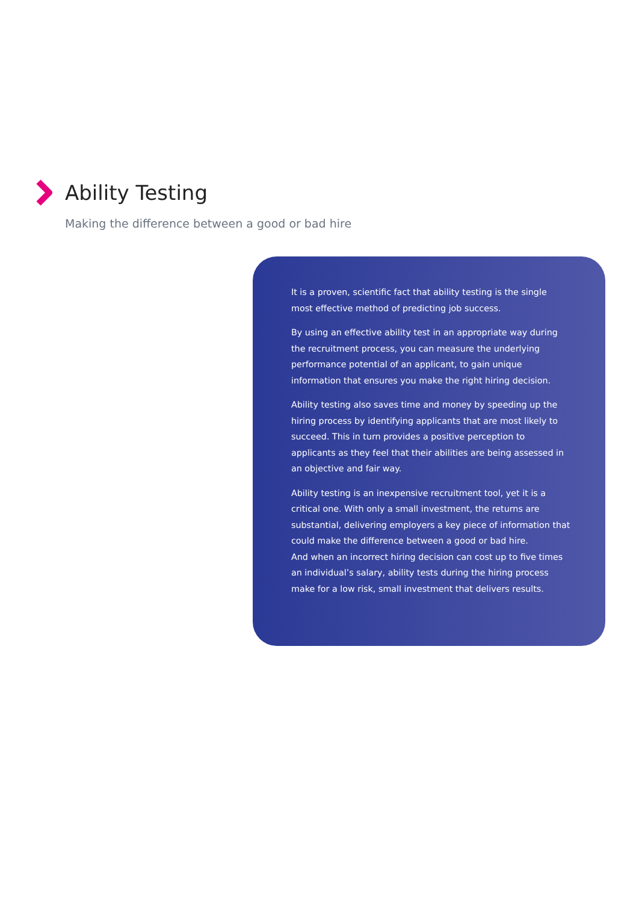Ability Testing
Making the difference between a good or bad hire
It is a proven, scientific fact that ability testing is the single most effective method of predicting job success.
By using an effective ability test in an appropriate way during the recruitment process, you can measure the underlying performance potential of an applicant, to gain unique information that ensures you make the right hiring decision.
Ability testing also saves time and money by speeding up the hiring process by identifying applicants that are most likely to succeed. This in turn provides a positive perception to applicants as they feel that their abilities are being assessed in an objective and fair way.
Ability testing is an inexpensive recruitment tool, yet it is a critical one. With only a small investment, the returns are substantial, delivering employers a key piece of information that could make the difference between a good or bad hire.
And when an incorrect hiring decision can cost up to five times an individual’s salary, ability tests during the hiring process make for a low risk, small investment that delivers results.